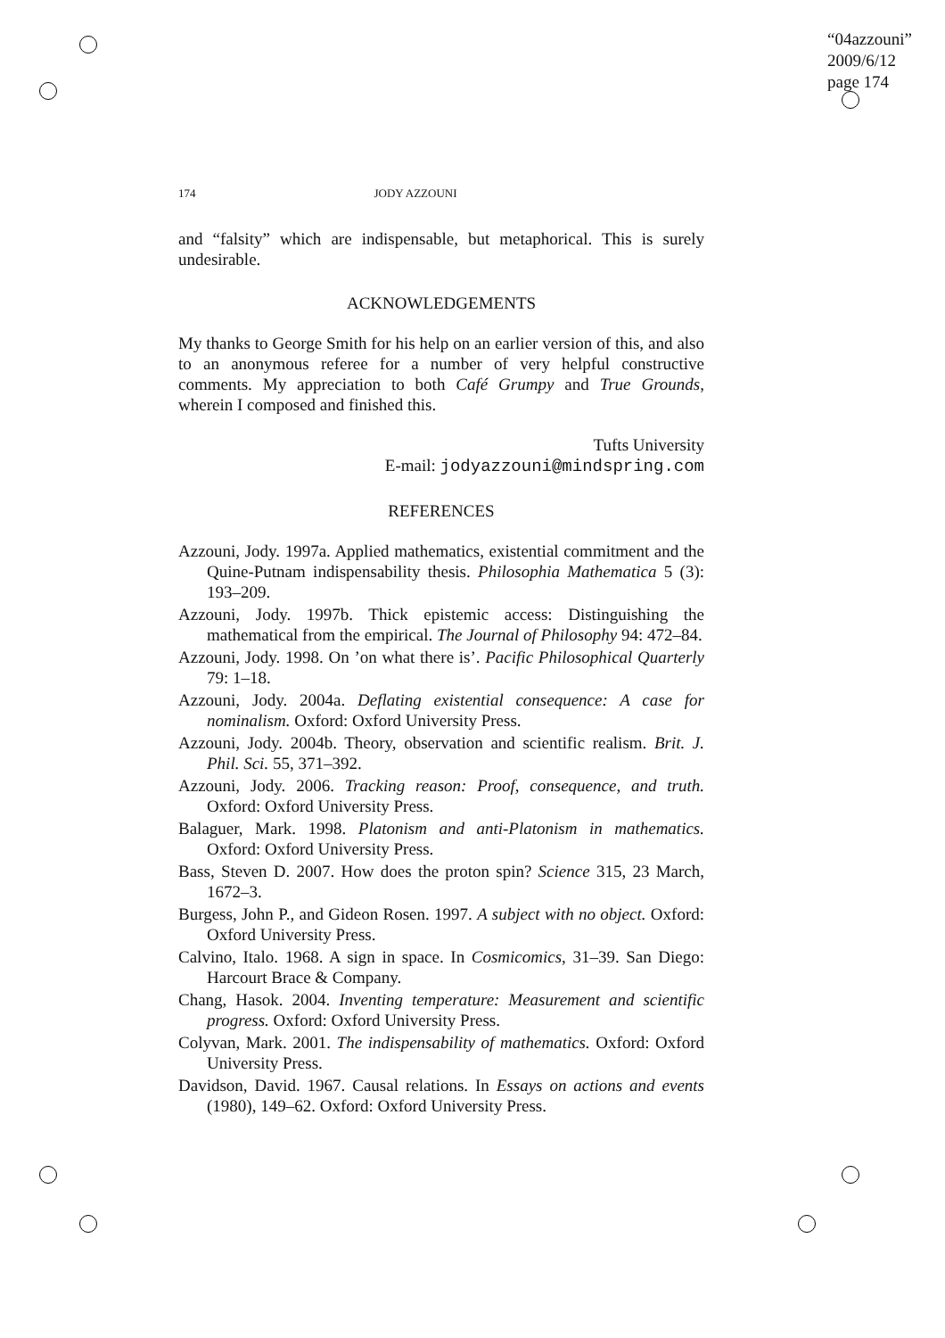“04azzouni”
2009/6/12
page 174
174 JODY AZZOUNI
and “falsity” which are indispensable, but metaphorical. This is surely undesirable.
ACKNOWLEDGEMENTS
My thanks to George Smith for his help on an earlier version of this, and also to an anonymous referee for a number of very helpful constructive comments. My appreciation to both Café Grumpy and True Grounds, wherein I composed and finished this.
Tufts University
E-mail: jodyazzouni@mindspring.com
REFERENCES
Azzouni, Jody. 1997a. Applied mathematics, existential commitment and the Quine-Putnam indispensability thesis. Philosophia Mathematica 5 (3): 193–209.
Azzouni, Jody. 1997b. Thick epistemic access: Distinguishing the mathematical from the empirical. The Journal of Philosophy 94: 472–84.
Azzouni, Jody. 1998. On ’on what there is’. Pacific Philosophical Quarterly 79: 1–18.
Azzouni, Jody. 2004a. Deflating existential consequence: A case for nominalism. Oxford: Oxford University Press.
Azzouni, Jody. 2004b. Theory, observation and scientific realism. Brit. J. Phil. Sci. 55, 371–392.
Azzouni, Jody. 2006. Tracking reason: Proof, consequence, and truth. Oxford: Oxford University Press.
Balaguer, Mark. 1998. Platonism and anti-Platonism in mathematics. Oxford: Oxford University Press.
Bass, Steven D. 2007. How does the proton spin? Science 315, 23 March, 1672–3.
Burgess, John P., and Gideon Rosen. 1997. A subject with no object. Oxford: Oxford University Press.
Calvino, Italo. 1968. A sign in space. In Cosmicomics, 31–39. San Diego: Harcourt Brace & Company.
Chang, Hasok. 2004. Inventing temperature: Measurement and scientific progress. Oxford: Oxford University Press.
Colyvan, Mark. 2001. The indispensability of mathematics. Oxford: Oxford University Press.
Davidson, David. 1967. Causal relations. In Essays on actions and events (1980), 149–62. Oxford: Oxford University Press.